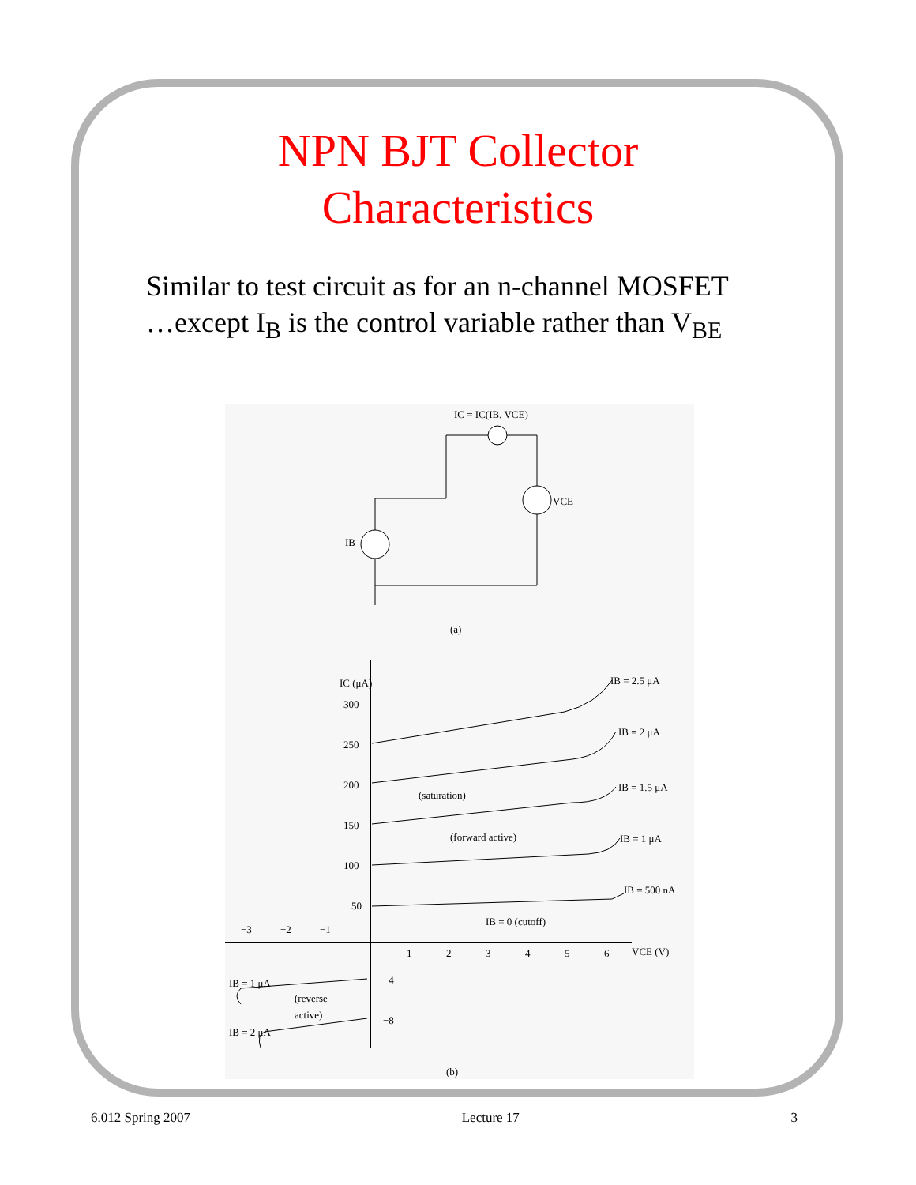NPN BJT Collector
Characteristics
Similar to test circuit as for an n-channel MOSFET
…except I<sub>B</sub> is the control variable rather than V<sub>BE</sub>
IC = IC(IB, VCE)
VCE
IB
(a)
IC (μA)
300
250
200
150
100
50
−3
−2
−1
1
2
3
4
5
6
VCE (V)
IB = 2.5 μA
IB = 2 μA
IB = 1.5 μA
IB = 1 μA
IB = 500 nA
(saturation)
(forward active)
IB = 0 (cutoff)
IB = 1 μA
(reverse
active)
IB = 2 μA
−4
−8
(b)
6.012 Spring 2007 Lecture 17 3